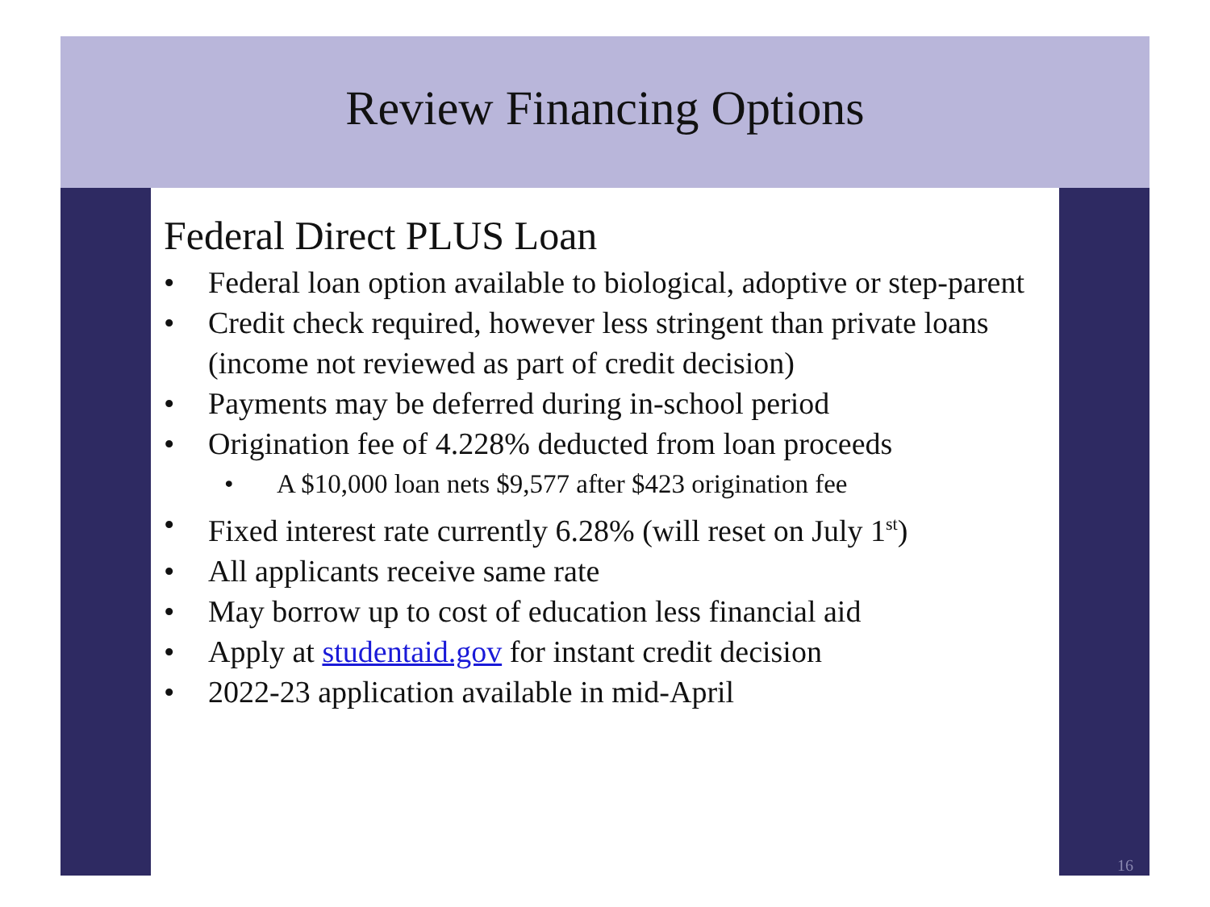Review Financing Options
Federal Direct PLUS Loan
• Federal loan option available to biological, adoptive or step-parent
• Credit check required, however less stringent than private loans (income not reviewed as part of credit decision)
• Payments may be deferred during in-school period
• Origination fee of 4.228% deducted from loan proceeds
• A $10,000 loan nets $9,577 after $423 origination fee
• Fixed interest rate currently 6.28% (will reset on July 1<sup>st</sup>)
• All applicants receive same rate
• May borrow up to cost of education less financial aid
• Apply at studentaid.gov for instant credit decision
• 2022-23 application available in mid-April
16